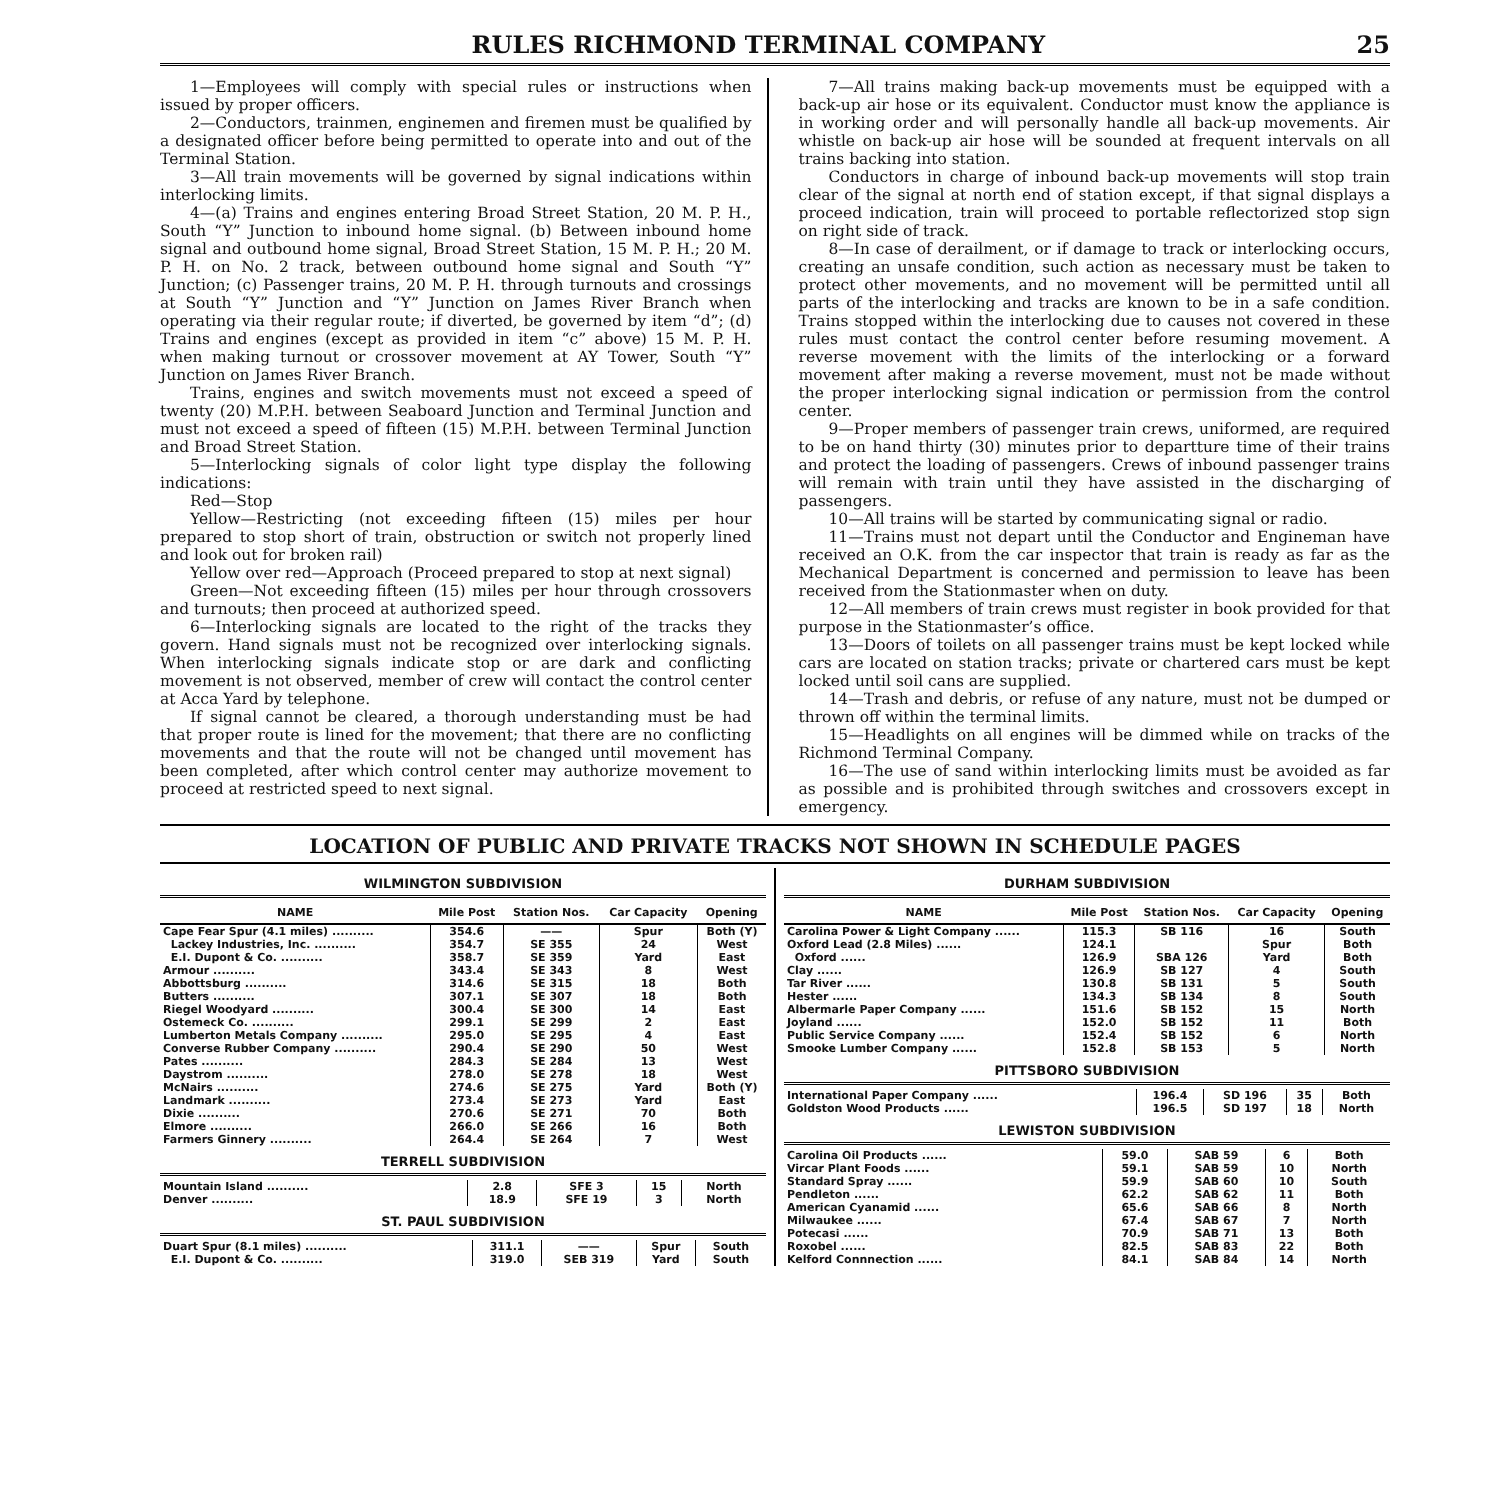RULES RICHMOND TERMINAL COMPANY 25
1—Employees will comply with special rules or instructions when issued by proper officers.
2—Conductors, trainmen, enginemen and firemen must be qualified by a designated officer before being permitted to operate into and out of the Terminal Station.
3—All train movements will be governed by signal indications within interlocking limits.
4—(a) Trains and engines entering Broad Street Station, 20 M. P. H., South “Y” Junction to inbound home signal. (b) Between inbound home signal and outbound home signal, Broad Street Station, 15 M. P. H.; 20 M. P. H. on No. 2 track, between outbound home signal and South “Y” Junction; (c) Passenger trains, 20 M. P. H. through turnouts and crossings at South “Y” Junction and “Y” Junction on James River Branch when operating via their regular route; if diverted, be governed by item “d”; (d) Trains and engines (except as provided in item “c” above) 15 M. P. H. when making turnout or crossover movement at AY Tower, South “Y” Junction on James River Branch.
Trains, engines and switch movements must not exceed a speed of twenty (20) M.P.H. between Seaboard Junction and Terminal Junction and must not exceed a speed of fifteen (15) M.P.H. between Terminal Junction and Broad Street Station.
5—Interlocking signals of color light type display the following indications:
Red—Stop
Yellow—Restricting (not exceeding fifteen (15) miles per hour prepared to stop short of train, obstruction or switch not properly lined and look out for broken rail)
Yellow over red—Approach (Proceed prepared to stop at next signal)
Green—Not exceeding fifteen (15) miles per hour through crossovers and turnouts; then proceed at authorized speed.
6—Interlocking signals are located to the right of the tracks they govern. Hand signals must not be recognized over interlocking signals. When interlocking signals indicate stop or are dark and conflicting movement is not observed, member of crew will contact the control center at Acca Yard by telephone.
If signal cannot be cleared, a thorough understanding must be had that proper route is lined for the movement; that there are no conflicting movements and that the route will not be changed until movement has been completed, after which control center may authorize movement to proceed at restricted speed to next signal.
7—All trains making back-up movements must be equipped with a back-up air hose or its equivalent. Conductor must know the appliance is in working order and will personally handle all back-up movements. Air whistle on back-up air hose will be sounded at frequent intervals on all trains backing into station.
Conductors in charge of inbound back-up movements will stop train clear of the signal at north end of station except, if that signal displays a proceed indication, train will proceed to portable reflectorized stop sign on right side of track.
8—In case of derailment, or if damage to track or interlocking occurs, creating an unsafe condition, such action as necessary must be taken to protect other movements, and no movement will be permitted until all parts of the interlocking and tracks are known to be in a safe condition. Trains stopped within the interlocking due to causes not covered in these rules must contact the control center before resuming movement. A reverse movement with the limits of the interlocking or a forward movement after making a reverse movement, must not be made without the proper interlocking signal indication or permission from the control center.
9—Proper members of passenger train crews, uniformed, are required to be on hand thirty (30) minutes prior to departture time of their trains and protect the loading of passengers. Crews of inbound passenger trains will remain with train until they have assisted in the discharging of passengers.
10—All trains will be started by communicating signal or radio.
11—Trains must not depart until the Conductor and Engineman have received an O.K. from the car inspector that train is ready as far as the Mechanical Department is concerned and permission to leave has been received from the Stationmaster when on duty.
12—All members of train crews must register in book provided for that purpose in the Stationmaster’s office.
13—Doors of toilets on all passenger trains must be kept locked while cars are located on station tracks; private or chartered cars must be kept locked until soil cans are supplied.
14—Trash and debris, or refuse of any nature, must not be dumped or thrown off within the terminal limits.
15—Headlights on all engines will be dimmed while on tracks of the Richmond Terminal Company.
16—The use of sand within interlocking limits must be avoided as far as possible and is prohibited through switches and crossovers except in emergency.
LOCATION OF PUBLIC AND PRIVATE TRACKS NOT SHOWN IN SCHEDULE PAGES
WILMINGTON SUBDIVISION
| NAME | Mile Post | Station Nos. | Car Capacity | Opening |
| --- | --- | --- | --- | --- |
| Cape Fear Spur (4.1 miles) .......... | 354.6 | —— | Spur | Both (Y) |
| Lackey Industries, Inc. .......... | 354.7 | SE 355 | 24 | West |
| E.I. Dupont & Co. .......... | 358.7 | SE 359 | Yard | East |
| Armour .......... | 343.4 | SE 343 | 8 | West |
| Abbottsburg .......... | 314.6 | SE 315 | 18 | Both |
| Butters .......... | 307.1 | SE 307 | 18 | Both |
| Riegel Woodyard .......... | 300.4 | SE 300 | 14 | East |
| Ostemeck Co. .......... | 299.1 | SE 299 | 2 | East |
| Lumberton Metals Company .......... | 295.0 | SE 295 | 4 | East |
| Converse Rubber Company .......... | 290.4 | SE 290 | 50 | West |
| Pates .......... | 284.3 | SE 284 | 13 | West |
| Daystrom .......... | 278.0 | SE 278 | 18 | West |
| McNairs .......... | 274.6 | SE 275 | Yard | Both (Y) |
| Landmark .......... | 273.4 | SE 273 | Yard | East |
| Dixie .......... | 270.6 | SE 271 | 70 | Both |
| Elmore .......... | 266.0 | SE 266 | 16 | Both |
| Farmers Ginnery .......... | 264.4 | SE 264 | 7 | West |
TERRELL SUBDIVISION
| Mountain Island .......... | 2.8 | SFE 3 | 15 | North |
| Denver .......... | 18.9 | SFE 19 | 3 | North |
ST. PAUL SUBDIVISION
| Duart Spur (8.1 miles) .......... | 311.1 | —— | Spur | South |
| E.I. Dupont & Co. .......... | 319.0 | SEB 319 | Yard | South |
DURHAM SUBDIVISION
| NAME | Mile Post | Station Nos. | Car Capacity | Opening |
| --- | --- | --- | --- | --- |
| Carolina Power & Light Company ...... | 115.3 | SB 116 | 16 | South |
| Oxford Lead (2.8 Miles) ...... | 124.1 | | Spur | Both |
| Oxford ...... | 126.9 | SBA 126 | Yard | Both |
| Clay ...... | 126.9 | SB 127 | 4 | South |
| Tar River ...... | 130.8 | SB 131 | 5 | South |
| Hester ...... | 134.3 | SB 134 | 8 | South |
| Albermarle Paper Company ...... | 151.6 | SB 152 | 15 | North |
| Joyland ...... | 152.0 | SB 152 | 11 | Both |
| Public Service Company ...... | 152.4 | SB 152 | 6 | North |
| Smooke Lumber Company ...... | 152.8 | SB 153 | 5 | North |
PITTSBORO SUBDIVISION
| International Paper Company ...... | 196.4 | SD 196 | 35 | Both |
| Goldston Wood Products ...... | 196.5 | SD 197 | 18 | North |
LEWISTON SUBDIVISION
| Carolina Oil Products ...... | 59.0 | SAB 59 | 6 | Both |
| Vircar Plant Foods ...... | 59.1 | SAB 59 | 10 | North |
| Standard Spray ...... | 59.9 | SAB 60 | 10 | South |
| Pendleton ...... | 62.2 | SAB 62 | 11 | Both |
| American Cyanamid ...... | 65.6 | SAB 66 | 8 | North |
| Milwaukee ...... | 67.4 | SAB 67 | 7 | North |
| Potecasi ...... | 70.9 | SAB 71 | 13 | Both |
| Roxobel ...... | 82.5 | SAB 83 | 22 | Both |
| Kelford Connnection ...... | 84.1 | SAB 84 | 14 | North |